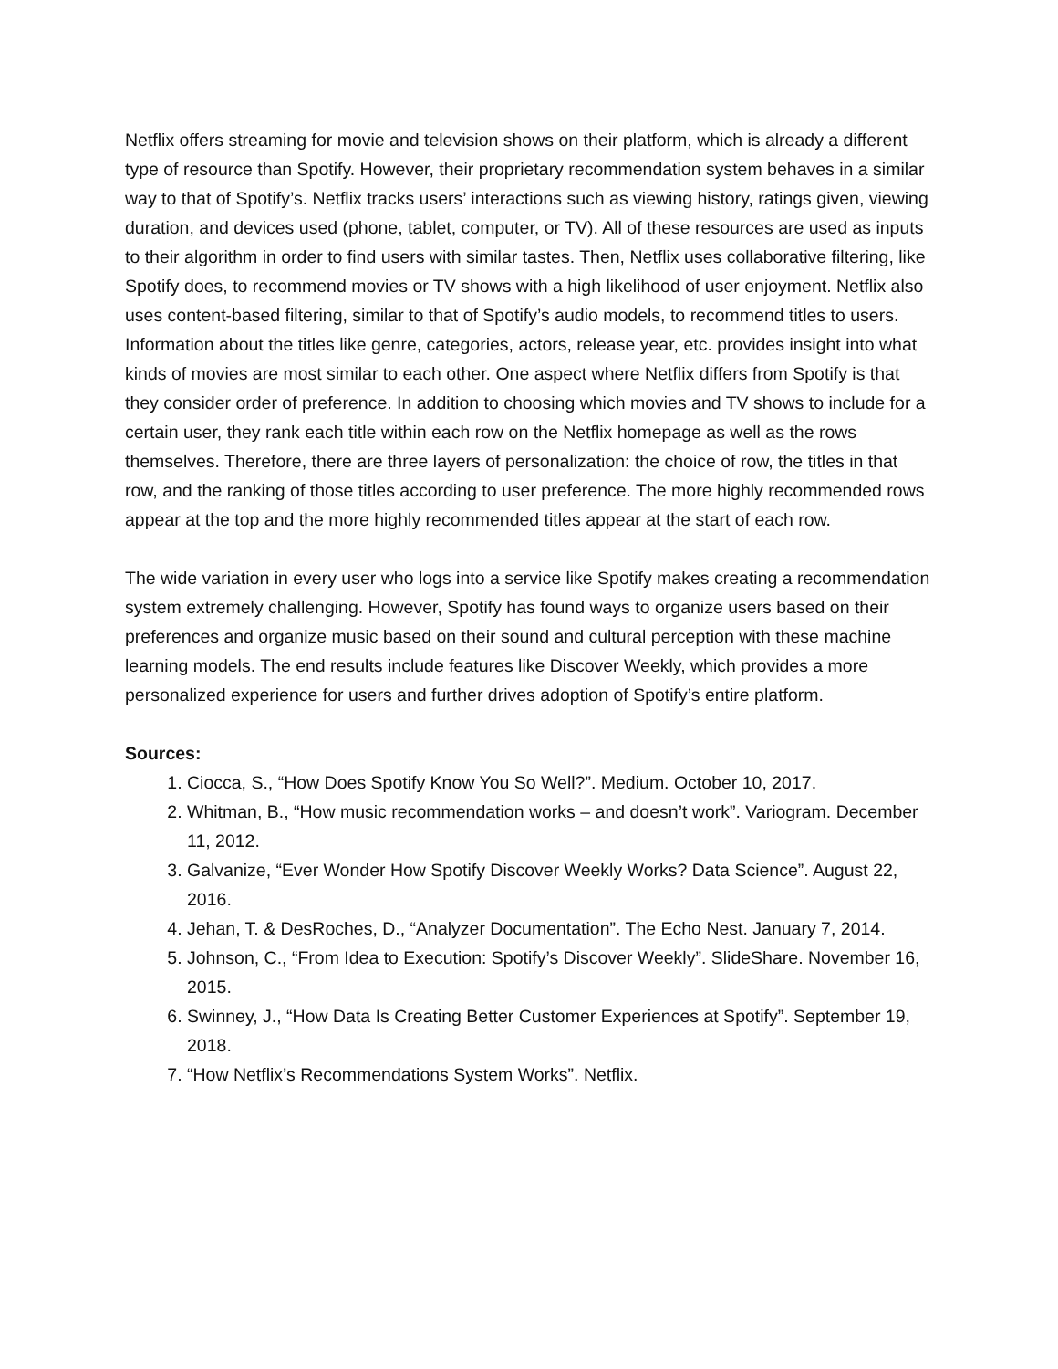Netflix offers streaming for movie and television shows on their platform, which is already a different type of resource than Spotify. However, their proprietary recommendation system behaves in a similar way to that of Spotify’s. Netflix tracks users’ interactions such as viewing history, ratings given, viewing duration, and devices used (phone, tablet, computer, or TV). All of these resources are used as inputs to their algorithm in order to find users with similar tastes. Then, Netflix uses collaborative filtering, like Spotify does, to recommend movies or TV shows with a high likelihood of user enjoyment. Netflix also uses content-based filtering, similar to that of Spotify’s audio models, to recommend titles to users. Information about the titles like genre, categories, actors, release year, etc. provides insight into what kinds of movies are most similar to each other. One aspect where Netflix differs from Spotify is that they consider order of preference. In addition to choosing which movies and TV shows to include for a certain user, they rank each title within each row on the Netflix homepage as well as the rows themselves. Therefore, there are three layers of personalization: the choice of row, the titles in that row, and the ranking of those titles according to user preference. The more highly recommended rows appear at the top and the more highly recommended titles appear at the start of each row.
The wide variation in every user who logs into a service like Spotify makes creating a recommendation system extremely challenging. However, Spotify has found ways to organize users based on their preferences and organize music based on their sound and cultural perception with these machine learning models. The end results include features like Discover Weekly, which provides a more personalized experience for users and further drives adoption of Spotify’s entire platform.
Sources:
1. Ciocca, S., “How Does Spotify Know You So Well?”. Medium. October 10, 2017.
2. Whitman, B., “How music recommendation works – and doesn’t work”. Variogram. December 11, 2012.
3. Galvanize, “Ever Wonder How Spotify Discover Weekly Works? Data Science”. August 22, 2016.
4. Jehan, T. & DesRoches, D., “Analyzer Documentation”. The Echo Nest. January 7, 2014.
5. Johnson, C., “From Idea to Execution: Spotify’s Discover Weekly”. SlideShare. November 16, 2015.
6. Swinney, J., “How Data Is Creating Better Customer Experiences at Spotify”. September 19, 2018.
7. “How Netflix’s Recommendations System Works”. Netflix.